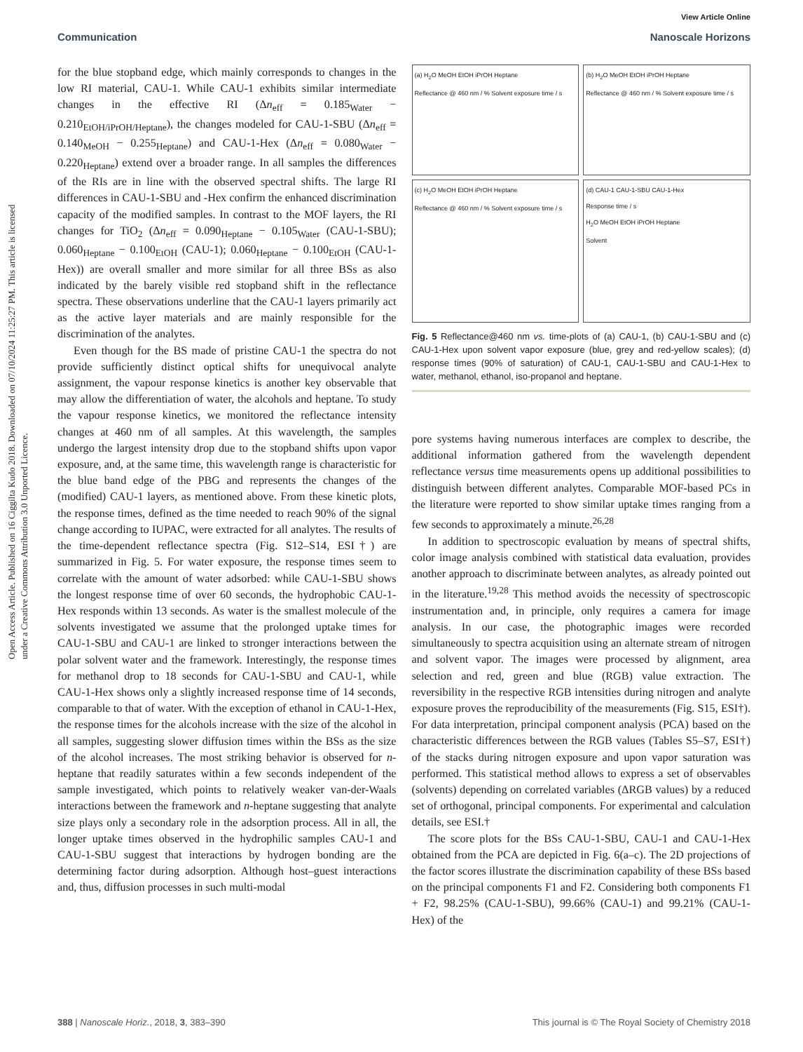View Article Online
Communication Nanoscale Horizons
Open Access Article. Published on 16 Ciggilta Kudo 2018. Downloaded on 07/10/2024 11:25:27 PM. This article is licensed under a Creative Commons Attribution 3.0 Unported Licence.
for the blue stopband edge, which mainly corresponds to changes in the low RI material, CAU-1. While CAU-1 exhibits similar intermediate changes in the effective RI (Δn<sub>eff</sub> = 0.185<sub>Water</sub> − 0.210<sub>EtOH/iPrOH/Heptane</sub>), the changes modeled for CAU-1-SBU (Δn<sub>eff</sub> = 0.140<sub>MeOH</sub> − 0.255<sub>Heptane</sub>) and CAU-1-Hex (Δn<sub>eff</sub> = 0.080<sub>Water</sub> − 0.220<sub>Heptane</sub>) extend over a broader range. In all samples the differences of the RIs are in line with the observed spectral shifts. The large RI differences in CAU-1-SBU and -Hex confirm the enhanced discrimination capacity of the modified samples. In contrast to the MOF layers, the RI changes for TiO<sub>2</sub> (Δn<sub>eff</sub> = 0.090<sub>Heptane</sub> − 0.105<sub>Water</sub> (CAU-1-SBU); 0.060<sub>Heptane</sub> − 0.100<sub>EtOH</sub> (CAU-1); 0.060<sub>Heptane</sub> − 0.100<sub>EtOH</sub> (CAU-1-Hex)) are overall smaller and more similar for all three BSs as also indicated by the barely visible red stopband shift in the reflectance spectra. These observations underline that the CAU-1 layers primarily act as the active layer materials and are mainly responsible for the discrimination of the analytes.
Even though for the BS made of pristine CAU-1 the spectra do not provide sufficiently distinct optical shifts for unequivocal analyte assignment, the vapour response kinetics is another key observable that may allow the differentiation of water, the alcohols and heptane. To study the vapour response kinetics, we monitored the reflectance intensity changes at 460 nm of all samples. At this wavelength, the samples undergo the largest intensity drop due to the stopband shifts upon vapor exposure, and, at the same time, this wavelength range is characteristic for the blue band edge of the PBG and represents the changes of the (modified) CAU-1 layers, as mentioned above. From these kinetic plots, the response times, defined as the time needed to reach 90% of the signal change according to IUPAC, were extracted for all analytes. The results of the time-dependent reflectance spectra (Fig. S12–S14, ESI†) are summarized in Fig. 5. For water exposure, the response times seem to correlate with the amount of water adsorbed: while CAU-1-SBU shows the longest response time of over 60 seconds, the hydrophobic CAU-1-Hex responds within 13 seconds. As water is the smallest molecule of the solvents investigated we assume that the prolonged uptake times for CAU-1-SBU and CAU-1 are linked to stronger interactions between the polar solvent water and the framework. Interestingly, the response times for methanol drop to 18 seconds for CAU-1-SBU and CAU-1, while CAU-1-Hex shows only a slightly increased response time of 14 seconds, comparable to that of water. With the exception of ethanol in CAU-1-Hex, the response times for the alcohols increase with the size of the alcohol in all samples, suggesting slower diffusion times within the BSs as the size of the alcohol increases. The most striking behavior is observed for n-heptane that readily saturates within a few seconds independent of the sample investigated, which points to relatively weaker van-der-Waals interactions between the framework and n-heptane suggesting that analyte size plays only a secondary role in the adsorption process. All in all, the longer uptake times observed in the hydrophilic samples CAU-1 and CAU-1-SBU suggest that interactions by hydrogen bonding are the determining factor during adsorption. Although host–guest interactions and, thus, diffusion processes in such multi-modal
(a) H<sub>2</sub>O MeOH EtOH iPrOH Heptane
Reflectance @ 460 nm / % Solvent exposure time / s
(b) H<sub>2</sub>O MeOH EtOH iPrOH Heptane
Reflectance @ 460 nm / % Solvent exposure time / s
(c) H<sub>2</sub>O MeOH EtOH iPrOH Heptane
Reflectance @ 460 nm / % Solvent exposure time / s
(d) CAU-1 CAU-1-SBU CAU-1-Hex
Response time / s
H<sub>2</sub>O MeOH EtOH iPrOH Heptane
Solvent
Fig. 5 Reflectance@460 nm vs. time-plots of (a) CAU-1, (b) CAU-1-SBU and (c) CAU-1-Hex upon solvent vapor exposure (blue, grey and red-yellow scales); (d) response times (90% of saturation) of CAU-1, CAU-1-SBU and CAU-1-Hex to water, methanol, ethanol, iso-propanol and heptane.
pore systems having numerous interfaces are complex to describe, the additional information gathered from the wavelength dependent reflectance versus time measurements opens up additional possibilities to distinguish between different analytes. Comparable MOF-based PCs in the literature were reported to show similar uptake times ranging from a few seconds to approximately a minute.<sup>26,28</sup>
In addition to spectroscopic evaluation by means of spectral shifts, color image analysis combined with statistical data evaluation, provides another approach to discriminate between analytes, as already pointed out in the literature.<sup>19,28</sup> This method avoids the necessity of spectroscopic instrumentation and, in principle, only requires a camera for image analysis. In our case, the photographic images were recorded simultaneously to spectra acquisition using an alternate stream of nitrogen and solvent vapor. The images were processed by alignment, area selection and red, green and blue (RGB) value extraction. The reversibility in the respective RGB intensities during nitrogen and analyte exposure proves the reproducibility of the measurements (Fig. S15, ESI†). For data interpretation, principal component analysis (PCA) based on the characteristic differences between the RGB values (Tables S5–S7, ESI†) of the stacks during nitrogen exposure and upon vapor saturation was performed. This statistical method allows to express a set of observables (solvents) depending on correlated variables (ΔRGB values) by a reduced set of orthogonal, principal components. For experimental and calculation details, see ESI.†
The score plots for the BSs CAU-1-SBU, CAU-1 and CAU-1-Hex obtained from the PCA are depicted in Fig. 6(a–c). The 2D projections of the factor scores illustrate the discrimination capability of these BSs based on the principal components F1 and F2. Considering both components F1 + F2, 98.25% (CAU-1-SBU), 99.66% (CAU-1) and 99.21% (CAU-1-Hex) of the
388 | Nanoscale Horiz., 2018, 3, 383–390 This journal is © The Royal Society of Chemistry 2018